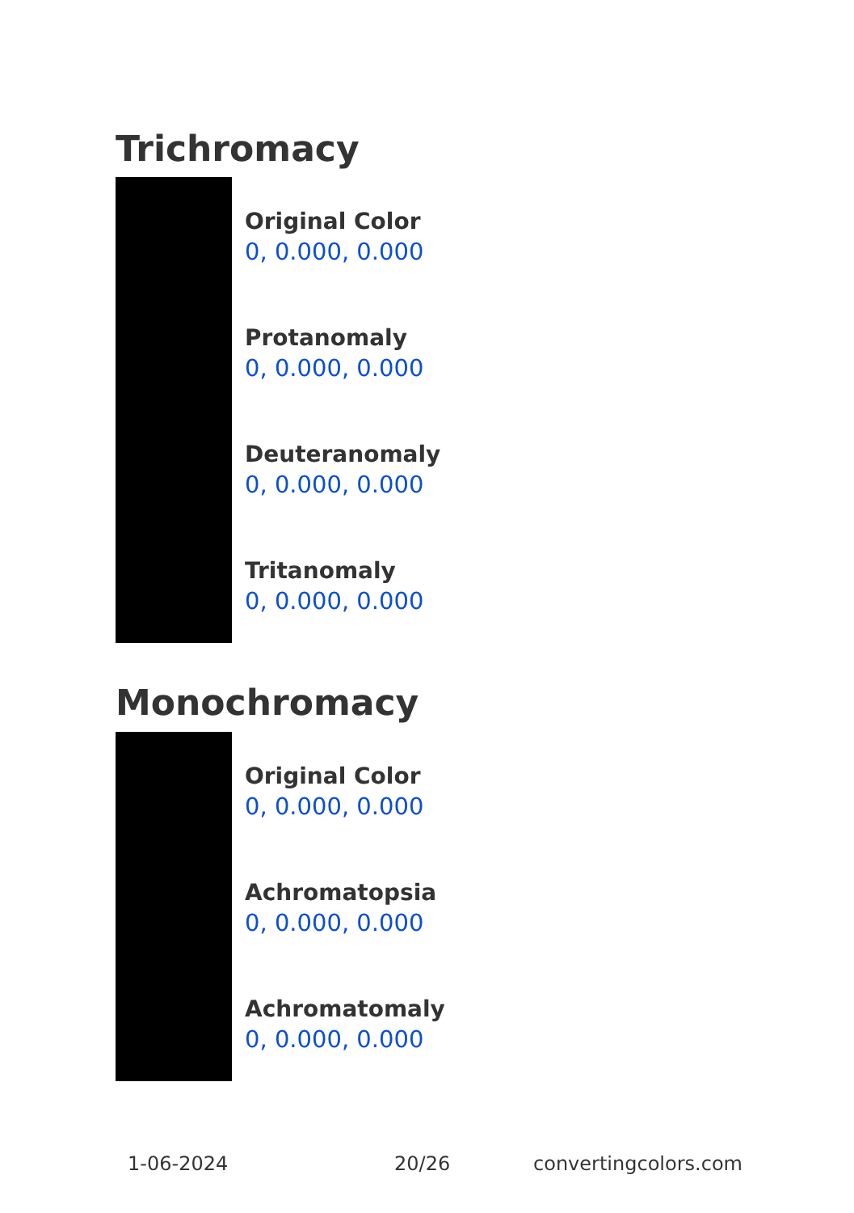Trichromacy
Original Color
0, 0.000, 0.000
Protanomaly
0, 0.000, 0.000
Deuteranomaly
0, 0.000, 0.000
Tritanomaly
0, 0.000, 0.000
Monochromacy
Original Color
0, 0.000, 0.000
Achromatopsia
0, 0.000, 0.000
Achromatomaly
0, 0.000, 0.000
1-06-2024 20/26 convertingcolors.com